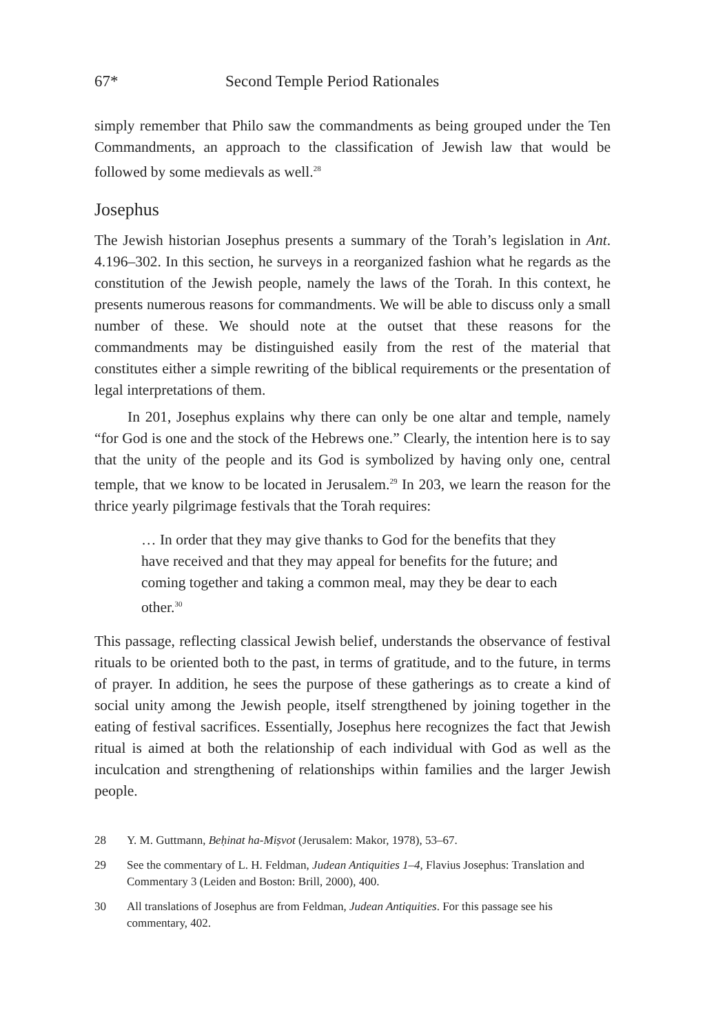67* Second Temple Period Rationales
simply remember that Philo saw the commandments as being grouped under the Ten Commandments, an approach to the classification of Jewish law that would be followed by some medievals as well.<sup>28</sup>
Josephus
The Jewish historian Josephus presents a summary of the Torah’s legislation in Ant. 4.196–302. In this section, he surveys in a reorganized fashion what he regards as the constitution of the Jewish people, namely the laws of the Torah. In this context, he presents numerous reasons for commandments. We will be able to discuss only a small number of these. We should note at the outset that these reasons for the commandments may be distinguished easily from the rest of the material that constitutes either a simple rewriting of the biblical requirements or the presentation of legal interpretations of them.
In 201, Josephus explains why there can only be one altar and temple, namely “for God is one and the stock of the Hebrews one.” Clearly, the intention here is to say that the unity of the people and its God is symbolized by having only one, central temple, that we know to be located in Jerusalem.<sup>29</sup> In 203, we learn the reason for the thrice yearly pilgrimage festivals that the Torah requires:
… In order that they may give thanks to God for the benefits that they have received and that they may appeal for benefits for the future; and coming together and taking a common meal, may they be dear to each other.<sup>30</sup>
This passage, reflecting classical Jewish belief, understands the observance of festival rituals to be oriented both to the past, in terms of gratitude, and to the future, in terms of prayer. In addition, he sees the purpose of these gatherings as to create a kind of social unity among the Jewish people, itself strengthened by joining together in the eating of festival sacrifices. Essentially, Josephus here recognizes the fact that Jewish ritual is aimed at both the relationship of each individual with God as well as the inculcation and strengthening of relationships within families and the larger Jewish people.
28 Y. M. Guttmann, Beḥinat ha-Miṣvot (Jerusalem: Makor, 1978), 53–67.
29 See the commentary of L. H. Feldman, Judean Antiquities 1–4, Flavius Josephus: Translation and Commentary 3 (Leiden and Boston: Brill, 2000), 400.
30 All translations of Josephus are from Feldman, Judean Antiquities. For this passage see his commentary, 402.